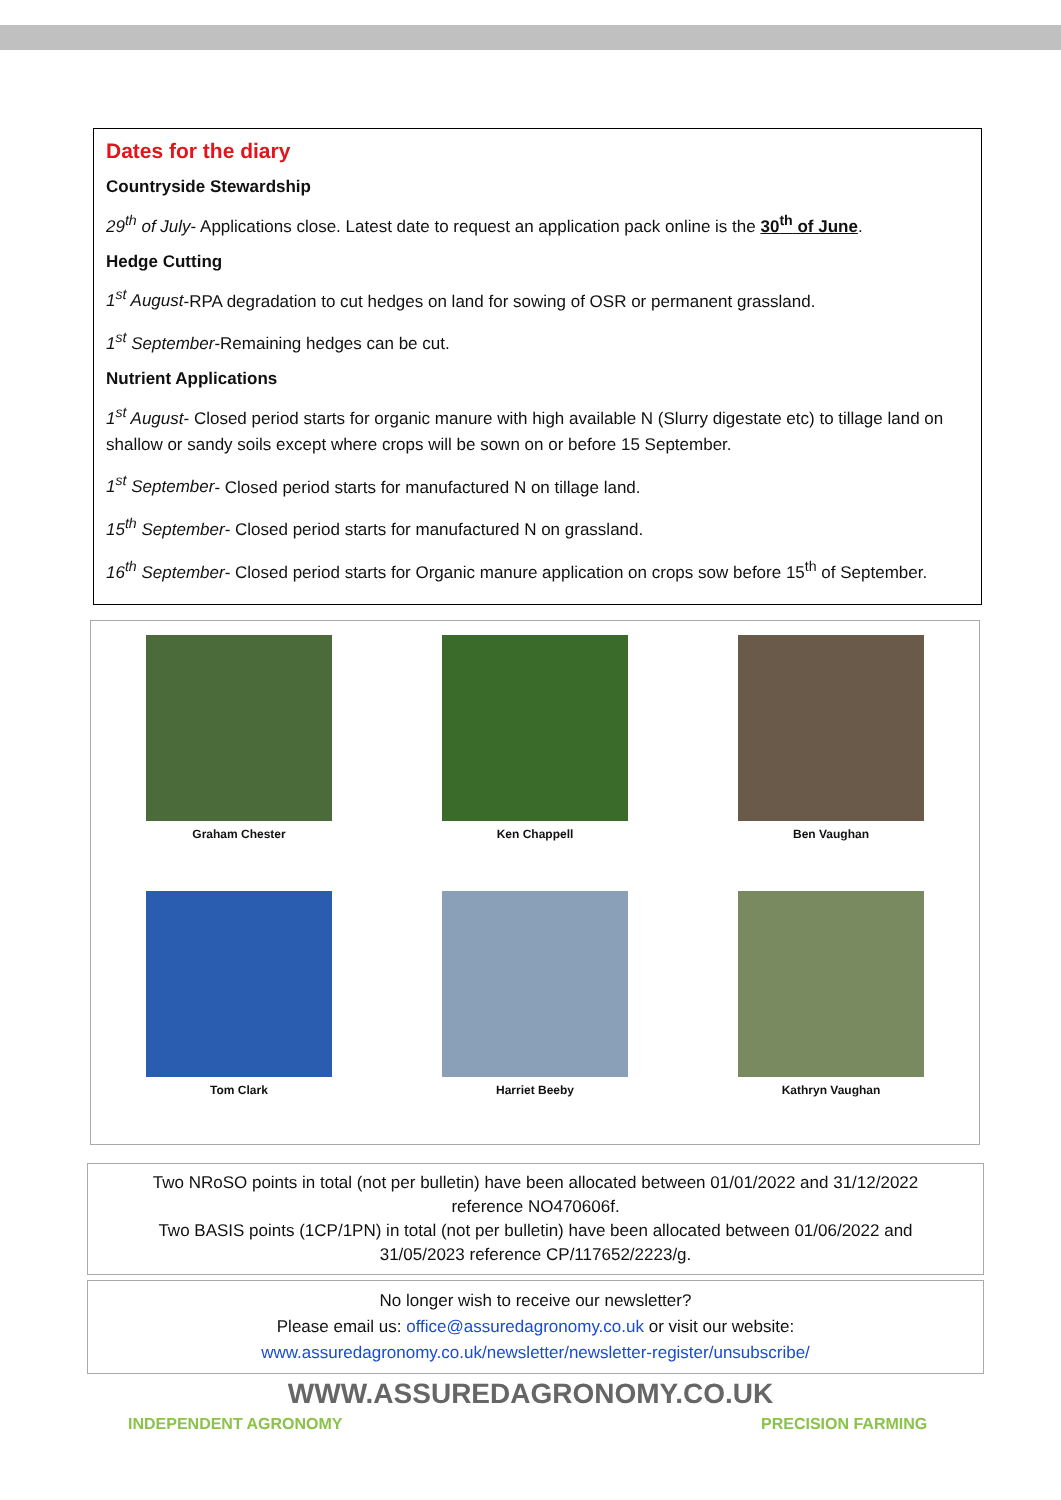Dates for the diary
Countryside Stewardship
29<sup>th</sup> of July- Applications close. Latest date to request an application pack online is the 30<sup>th</sup> of June.
Hedge Cutting
1<sup>st</sup> August-RPA degradation to cut hedges on land for sowing of OSR or permanent grassland.
1<sup>st</sup> September-Remaining hedges can be cut.
Nutrient Applications
1<sup>st</sup> August- Closed period starts for organic manure with high available N (Slurry digestate etc) to tillage land on shallow or sandy soils except where crops will be sown on or before 15 September.
1<sup>st</sup> September- Closed period starts for manufactured N on tillage land.
15<sup>th</sup> September- Closed period starts for manufactured N on grassland.
16<sup>th</sup> September- Closed period starts for Organic manure application on crops sow before 15<sup>th</sup> of September.
Graham Chester
Ken Chappell
Ben Vaughan
Tom Clark
Harriet Beeby
Kathryn Vaughan
Two NRoSO points in total (not per bulletin) have been allocated between 01/01/2022 and 31/12/2022
reference NO470606f.
Two BASIS points (1CP/1PN) in total (not per bulletin) have been allocated between 01/06/2022 and
31/05/2023 reference CP/117652/2223/g.
No longer wish to receive our newsletter?
Please email us: office@assuredagronomy.co.uk or visit our website:
www.assuredagronomy.co.uk/newsletter/newsletter-register/unsubscribe/
WWW.ASSUREDAGRONOMY.CO.UK
INDEPENDENT AGRONOMY PRECISION FARMING